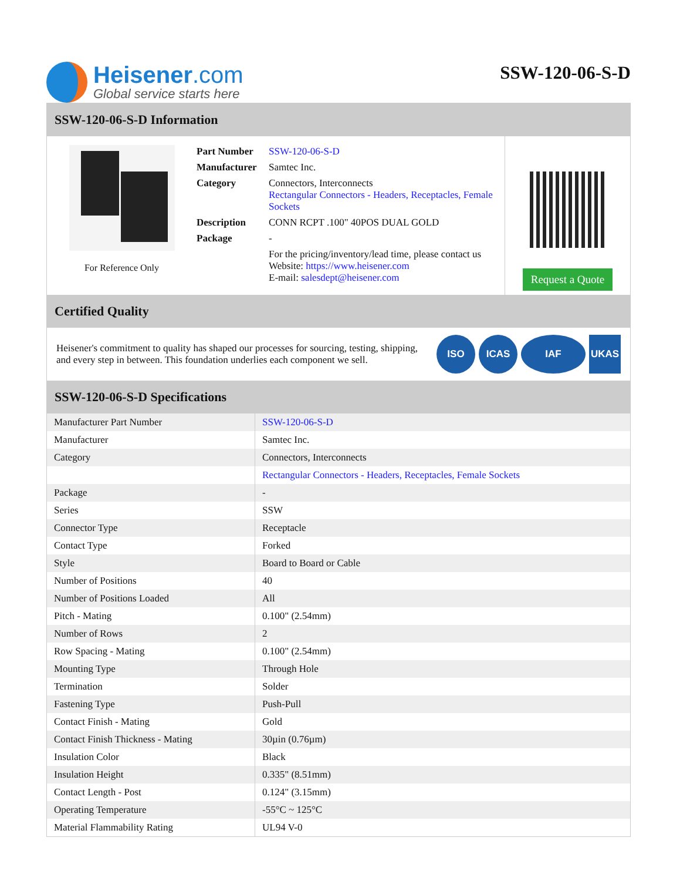Heisener.com
Global service starts here
SSW-120-06-S-D
SSW-120-06-S-D Information
For Reference Only
| Part Number | SSW-120-06-S-D |
| Manufacturer | Samtec Inc. |
| Category | Connectors, Interconnects Rectangular Connectors - Headers, Receptacles, Female Sockets |
| Description | CONN RCPT .100" 40POS DUAL GOLD |
| Package | - |
| | For the pricing/inventory/lead time, please contact us Website: https://www.heisener.com E-mail: salesdept@heisener.com |
Request a Quote
Certified Quality
Heisener's commitment to quality has shaped our processes for sourcing, testing, shipping, and every step in between. This foundation underlies each component we sell.
ISO ICAS IAF UKAS
SSW-120-06-S-D Specifications
| Manufacturer Part Number | SSW-120-06-S-D |
| Manufacturer | Samtec Inc. |
| Category | Connectors, Interconnects |
| | Rectangular Connectors - Headers, Receptacles, Female Sockets |
| Package | - |
| Series | SSW |
| Connector Type | Receptacle |
| Contact Type | Forked |
| Style | Board to Board or Cable |
| Number of Positions | 40 |
| Number of Positions Loaded | All |
| Pitch - Mating | 0.100" (2.54mm) |
| Number of Rows | 2 |
| Row Spacing - Mating | 0.100" (2.54mm) |
| Mounting Type | Through Hole |
| Termination | Solder |
| Fastening Type | Push-Pull |
| Contact Finish - Mating | Gold |
| Contact Finish Thickness - Mating | 30µin (0.76µm) |
| Insulation Color | Black |
| Insulation Height | 0.335" (8.51mm) |
| Contact Length - Post | 0.124" (3.15mm) |
| Operating Temperature | -55°C ~ 125°C |
| Material Flammability Rating | UL94 V-0 |